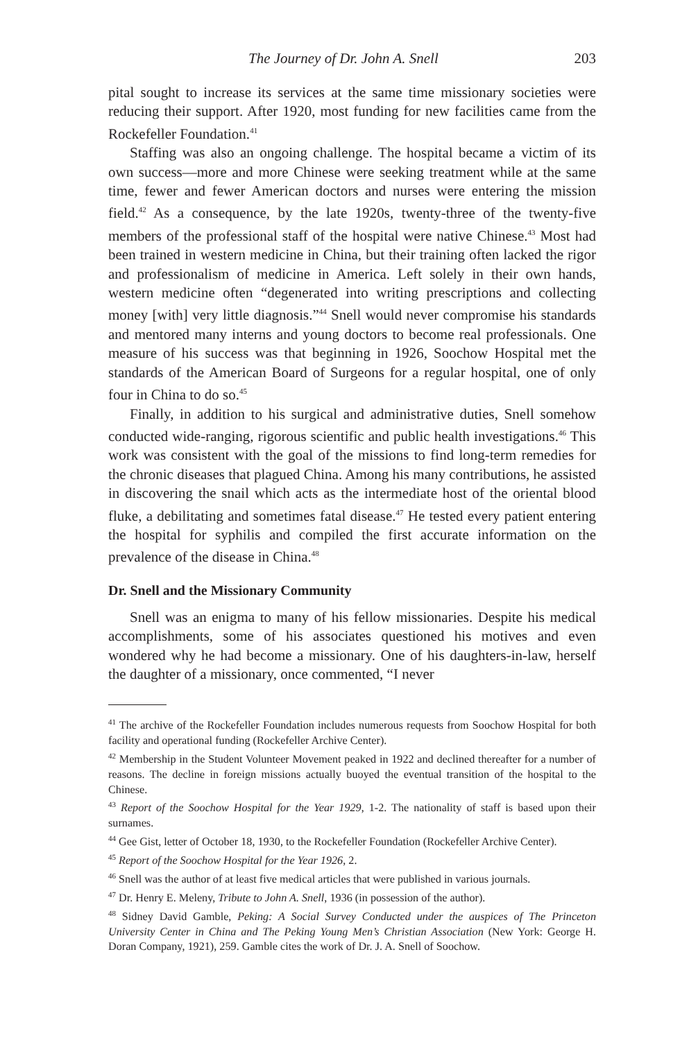The Journey of Dr. John A. Snell 203
pital sought to increase its services at the same time missionary societies were reducing their support. After 1920, most funding for new facilities came from the Rockefeller Foundation.<sup>41</sup>
Staffing was also an ongoing challenge. The hospital became a victim of its own success—more and more Chinese were seeking treatment while at the same time, fewer and fewer American doctors and nurses were entering the mission field.<sup>42</sup> As a consequence, by the late 1920s, twenty-three of the twenty-five members of the professional staff of the hospital were native Chinese.<sup>43</sup> Most had been trained in western medicine in China, but their training often lacked the rigor and professionalism of medicine in America. Left solely in their own hands, western medicine often “degenerated into writing prescriptions and collecting money [with] very little diagnosis.”<sup>44</sup> Snell would never compromise his standards and mentored many interns and young doctors to become real professionals. One measure of his success was that beginning in 1926, Soochow Hospital met the standards of the American Board of Surgeons for a regular hospital, one of only four in China to do so.<sup>45</sup>
Finally, in addition to his surgical and administrative duties, Snell somehow conducted wide-ranging, rigorous scientific and public health investigations.<sup>46</sup> This work was consistent with the goal of the missions to find long-term remedies for the chronic diseases that plagued China. Among his many contributions, he assisted in discovering the snail which acts as the intermediate host of the oriental blood fluke, a debilitating and sometimes fatal disease.<sup>47</sup> He tested every patient entering the hospital for syphilis and compiled the first accurate information on the prevalence of the disease in China.<sup>48</sup>
Dr. Snell and the Missionary Community
Snell was an enigma to many of his fellow missionaries. Despite his medical accomplishments, some of his associates questioned his motives and even wondered why he had become a missionary. One of his daughters-in-law, herself the daughter of a missionary, once commented, “I never
<sup>41</sup> The archive of the Rockefeller Foundation includes numerous requests from Soochow Hospital for both facility and operational funding (Rockefeller Archive Center).
<sup>42</sup> Membership in the Student Volunteer Movement peaked in 1922 and declined thereafter for a number of reasons. The decline in foreign missions actually buoyed the eventual transition of the hospital to the Chinese.
<sup>43</sup> Report of the Soochow Hospital for the Year 1929, 1-2. The nationality of staff is based upon their surnames.
<sup>44</sup> Gee Gist, letter of October 18, 1930, to the Rockefeller Foundation (Rockefeller Archive Center).
<sup>45</sup> Report of the Soochow Hospital for the Year 1926, 2.
<sup>46</sup> Snell was the author of at least five medical articles that were published in various journals.
<sup>47</sup> Dr. Henry E. Meleny, Tribute to John A. Snell, 1936 (in possession of the author).
<sup>48</sup> Sidney David Gamble, Peking: A Social Survey Conducted under the auspices of The Princeton University Center in China and The Peking Young Men’s Christian Association (New York: George H. Doran Company, 1921), 259. Gamble cites the work of Dr. J. A. Snell of Soochow.